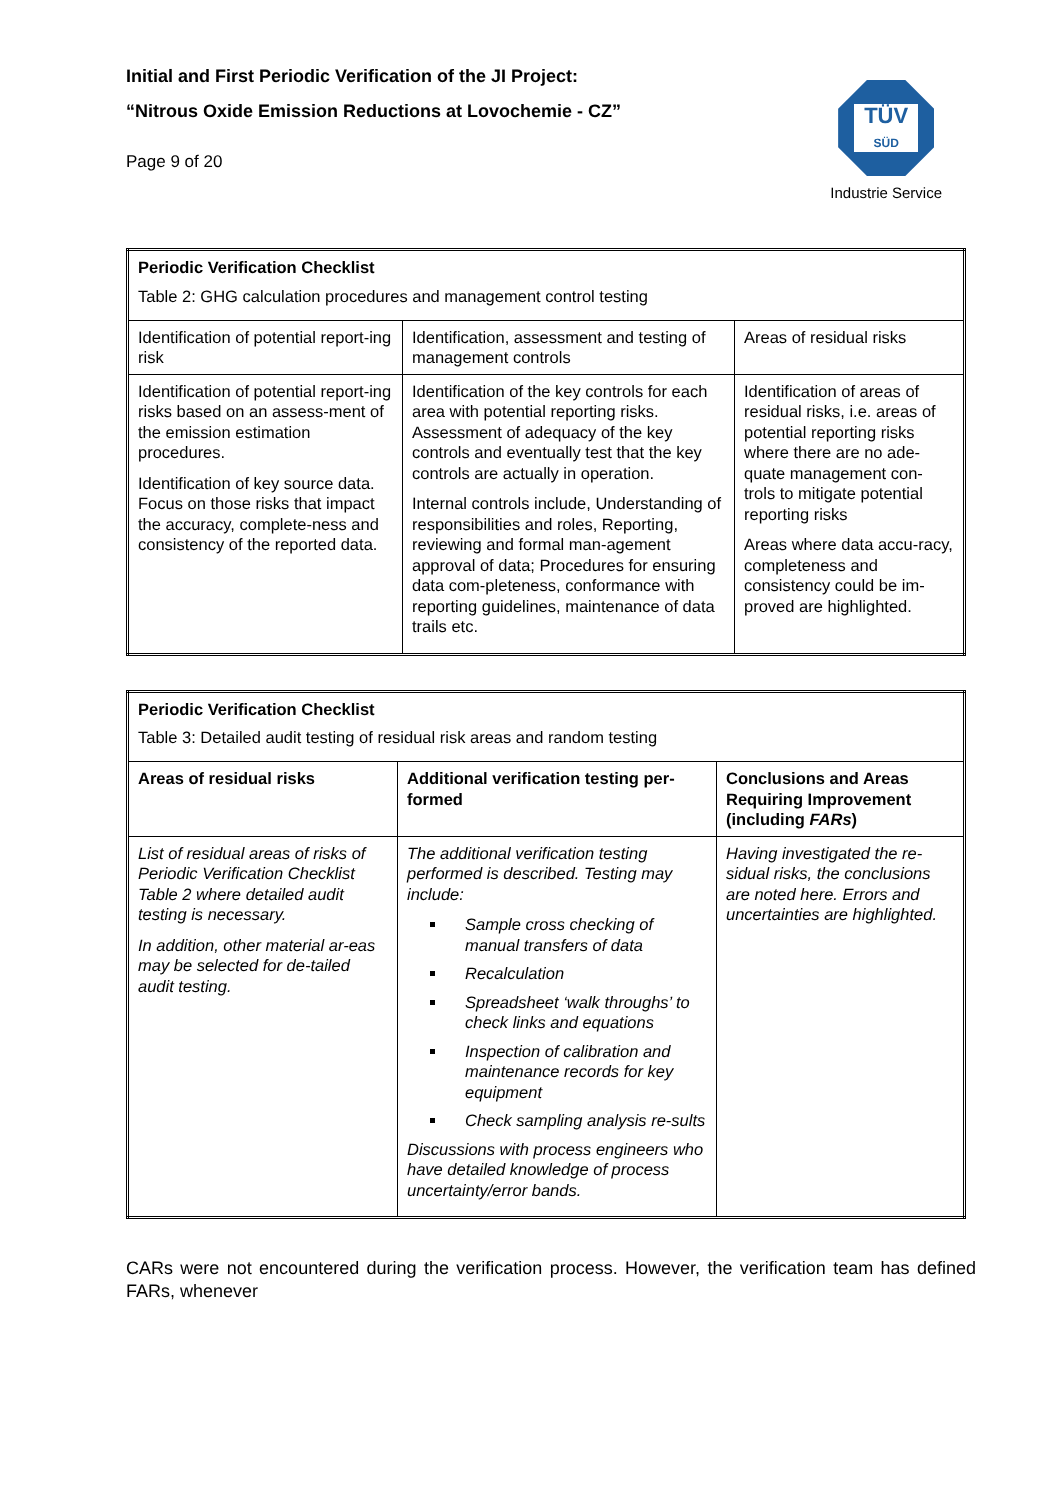TÜV
SÜD
Industrie Service
Initial and First Periodic Verification of the JI Project:
“Nitrous Oxide Emission Reductions at Lovochemie - CZ”
Page 9 of 20
| Periodic Verification Checklist Table 2: GHG calculation procedures and management control testing | | |
| Identification of potential report-ing risk | Identification, assessment and testing of management controls | Areas of residual risks |
| Identification of potential report-ing risks based on an assess-ment of the emission estimation procedures. Identification of key source data. Focus on those risks that impact the accuracy, complete-ness and consistency of the reported data. | Identification of the key controls for each area with potential reporting risks. Assessment of adequacy of the key controls and eventually test that the key controls are actually in operation. Internal controls include, Understanding of responsibilities and roles, Reporting, reviewing and formal man-agement approval of data; Procedures for ensuring data com-pleteness, conformance with reporting guidelines, maintenance of data trails etc. | Identification of areas of residual risks, i.e. areas of potential reporting risks where there are no ade-quate management con-trols to mitigate potential reporting risks Areas where data accu-racy, completeness and consistency could be im-proved are highlighted. |
| Periodic Verification Checklist Table 3: Detailed audit testing of residual risk areas and random testing | | |
| Areas of residual risks | Additional verification testing per-formed | Conclusions and Areas Requiring Improvement (including FARs ) |
| List of residual areas of risks of Periodic Verification Checklist Table 2 where detailed audit testing is necessary. In addition, other material ar-eas may be selected for de-tailed audit testing. | The additional verification testing performed is described. Testing may include: Sample cross checking of manual transfers of data Recalculation Spreadsheet ‘walk throughs’ to check links and equations Inspection of calibration and maintenance records for key equipment Check sampling analysis re-sults Discussions with process engineers who have detailed knowledge of process uncertainty/error bands. | Having investigated the re-sidual risks, the conclusions are noted here. Errors and uncertainties are highlighted. |
CARs were not encountered during the verification process. However, the verification team has defined FARs, whenever